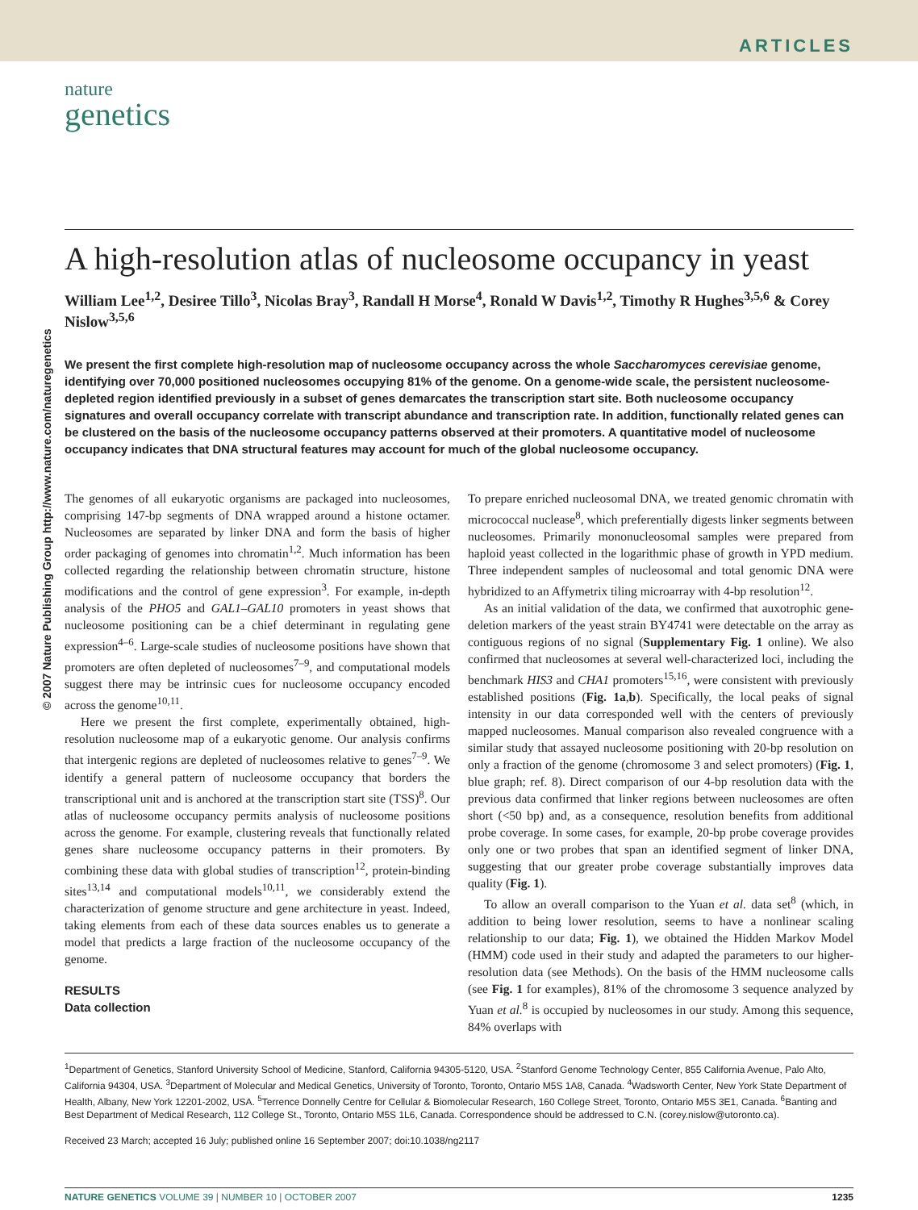ARTICLES
nature
genetics
© 2007 Nature Publishing Group http://www.nature.com/naturegenetics
A high-resolution atlas of nucleosome occupancy in yeast
William Lee<sup>1,2</sup>, Desiree Tillo<sup>3</sup>, Nicolas Bray<sup>3</sup>, Randall H Morse<sup>4</sup>, Ronald W Davis<sup>1,2</sup>, Timothy R Hughes<sup>3,5,6</sup> & Corey Nislow<sup>3,5,6</sup>
We present the first complete high-resolution map of nucleosome occupancy across the whole Saccharomyces cerevisiae genome, identifying over 70,000 positioned nucleosomes occupying 81% of the genome. On a genome-wide scale, the persistent nucleosome-depleted region identified previously in a subset of genes demarcates the transcription start site. Both nucleosome occupancy signatures and overall occupancy correlate with transcript abundance and transcription rate. In addition, functionally related genes can be clustered on the basis of the nucleosome occupancy patterns observed at their promoters. A quantitative model of nucleosome occupancy indicates that DNA structural features may account for much of the global nucleosome occupancy.
The genomes of all eukaryotic organisms are packaged into nucleosomes, comprising 147-bp segments of DNA wrapped around a histone octamer. Nucleosomes are separated by linker DNA and form the basis of higher order packaging of genomes into chromatin<sup>1,2</sup>. Much information has been collected regarding the relationship between chromatin structure, histone modifications and the control of gene expression<sup>3</sup>. For example, in-depth analysis of the PHO5 and GAL1–GAL10 promoters in yeast shows that nucleosome positioning can be a chief determinant in regulating gene expression<sup>4–6</sup>. Large-scale studies of nucleosome positions have shown that promoters are often depleted of nucleosomes<sup>7–9</sup>, and computational models suggest there may be intrinsic cues for nucleosome occupancy encoded across the genome<sup>10,11</sup>.
Here we present the first complete, experimentally obtained, high-resolution nucleosome map of a eukaryotic genome. Our analysis confirms that intergenic regions are depleted of nucleosomes relative to genes<sup>7–9</sup>. We identify a general pattern of nucleosome occupancy that borders the transcriptional unit and is anchored at the transcription start site (TSS)<sup>8</sup>. Our atlas of nucleosome occupancy permits analysis of nucleosome positions across the genome. For example, clustering reveals that functionally related genes share nucleosome occupancy patterns in their promoters. By combining these data with global studies of transcription<sup>12</sup>, protein-binding sites<sup>13,14</sup> and computational models<sup>10,11</sup>, we considerably extend the characterization of genome structure and gene architecture in yeast. Indeed, taking elements from each of these data sources enables us to generate a model that predicts a large fraction of the nucleosome occupancy of the genome.
RESULTS
Data collection
To prepare enriched nucleosomal DNA, we treated genomic chromatin with micrococcal nuclease<sup>8</sup>, which preferentially digests linker segments between nucleosomes. Primarily mononucleosomal samples were prepared from haploid yeast collected in the logarithmic phase of growth in YPD medium. Three independent samples of nucleosomal and total genomic DNA were hybridized to an Affymetrix tiling microarray with 4-bp resolution<sup>12</sup>.
As an initial validation of the data, we confirmed that auxotrophic gene-deletion markers of the yeast strain BY4741 were detectable on the array as contiguous regions of no signal (Supplementary Fig. 1 online). We also confirmed that nucleosomes at several well-characterized loci, including the benchmark HIS3 and CHA1 promoters<sup>15,16</sup>, were consistent with previously established positions (Fig. 1a,b). Specifically, the local peaks of signal intensity in our data corresponded well with the centers of previously mapped nucleosomes. Manual comparison also revealed congruence with a similar study that assayed nucleosome positioning with 20-bp resolution on only a fraction of the genome (chromosome 3 and select promoters) (Fig. 1, blue graph; ref. 8). Direct comparison of our 4-bp resolution data with the previous data confirmed that linker regions between nucleosomes are often short (<50 bp) and, as a consequence, resolution benefits from additional probe coverage. In some cases, for example, 20-bp probe coverage provides only one or two probes that span an identified segment of linker DNA, suggesting that our greater probe coverage substantially improves data quality (Fig. 1).
To allow an overall comparison to the Yuan et al. data set<sup>8</sup> (which, in addition to being lower resolution, seems to have a nonlinear scaling relationship to our data; Fig. 1), we obtained the Hidden Markov Model (HMM) code used in their study and adapted the parameters to our higher-resolution data (see Methods). On the basis of the HMM nucleosome calls (see Fig. 1 for examples), 81% of the chromosome 3 sequence analyzed by Yuan et al.<sup>8</sup> is occupied by nucleosomes in our study. Among this sequence, 84% overlaps with
<sup>1</sup> Department of Genetics, Stanford University School of Medicine, Stanford, California 94305-5120, USA. <sup>2</sup>Stanford Genome Technology Center, 855 California Avenue, Palo Alto, California 94304, USA. <sup>3</sup>Department of Molecular and Medical Genetics, University of Toronto, Toronto, Ontario M5S 1A8, Canada. <sup>4</sup>Wadsworth Center, New York State Department of Health, Albany, New York 12201-2002, USA. <sup>5</sup>Terrence Donnelly Centre for Cellular & Biomolecular Research, 160 College Street, Toronto, Ontario M5S 3E1, Canada. <sup>6</sup>Banting and Best Department of Medical Research, 112 College St., Toronto, Ontario M5S 1L6, Canada. Correspondence should be addressed to C.N. (corey.nislow@utoronto.ca).
Received 23 March; accepted 16 July; published online 16 September 2007; doi:10.1038/ng2117
NATURE GENETICS VOLUME 39 | NUMBER 10 | OCTOBER 2007 1235